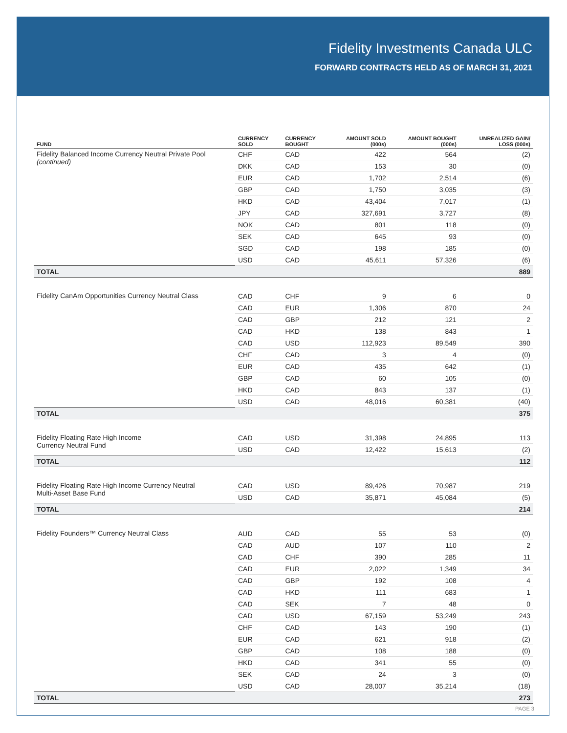Fidelity Investments Canada ULC
FORWARD CONTRACTS HELD AS OF MARCH 31, 2021
| FUND | CURRENCY SOLD | CURRENCY BOUGHT | AMOUNT SOLD (000s) | AMOUNT BOUGHT (000s) | UNREALIZED GAIN/ LOSS (000s) |
| --- | --- | --- | --- | --- | --- |
| Fidelity Balanced Income Currency Neutral Private Pool (continued) | CHF | CAD | 422 | 564 | (2) |
| | DKK | CAD | 153 | 30 | (0) |
| | EUR | CAD | 1,702 | 2,514 | (6) |
| | GBP | CAD | 1,750 | 3,035 | (3) |
| | HKD | CAD | 43,404 | 7,017 | (1) |
| | JPY | CAD | 327,691 | 3,727 | (8) |
| | NOK | CAD | 801 | 118 | (0) |
| | SEK | CAD | 645 | 93 | (0) |
| | SGD | CAD | 198 | 185 | (0) |
| | USD | CAD | 45,611 | 57,326 | (6) |
| TOTAL | | | | | 889 |
| Fidelity CanAm Opportunities Currency Neutral Class | CAD | CHF | 9 | 6 | 0 |
| | CAD | EUR | 1,306 | 870 | 24 |
| | CAD | GBP | 212 | 121 | 2 |
| | CAD | HKD | 138 | 843 | 1 |
| | CAD | USD | 112,923 | 89,549 | 390 |
| | CHF | CAD | 3 | 4 | (0) |
| | EUR | CAD | 435 | 642 | (1) |
| | GBP | CAD | 60 | 105 | (0) |
| | HKD | CAD | 843 | 137 | (1) |
| | USD | CAD | 48,016 | 60,381 | (40) |
| TOTAL | | | | | 375 |
| Fidelity Floating Rate High Income Currency Neutral Fund | CAD | USD | 31,398 | 24,895 | 113 |
| | USD | CAD | 12,422 | 15,613 | (2) |
| TOTAL | | | | | 112 |
| Fidelity Floating Rate High Income Currency Neutral Multi-Asset Base Fund | CAD | USD | 89,426 | 70,987 | 219 |
| | USD | CAD | 35,871 | 45,084 | (5) |
| TOTAL | | | | | 214 |
| Fidelity Founders™ Currency Neutral Class | AUD | CAD | 55 | 53 | (0) |
| | CAD | AUD | 107 | 110 | 2 |
| | CAD | CHF | 390 | 285 | 11 |
| | CAD | EUR | 2,022 | 1,349 | 34 |
| | CAD | GBP | 192 | 108 | 4 |
| | CAD | HKD | 111 | 683 | 1 |
| | CAD | SEK | 7 | 48 | 0 |
| | CAD | USD | 67,159 | 53,249 | 243 |
| | CHF | CAD | 143 | 190 | (1) |
| | EUR | CAD | 621 | 918 | (2) |
| | GBP | CAD | 108 | 188 | (0) |
| | HKD | CAD | 341 | 55 | (0) |
| | SEK | CAD | 24 | 3 | (0) |
| | USD | CAD | 28,007 | 35,214 | (18) |
| TOTAL | | | | | 273 |
PAGE 3